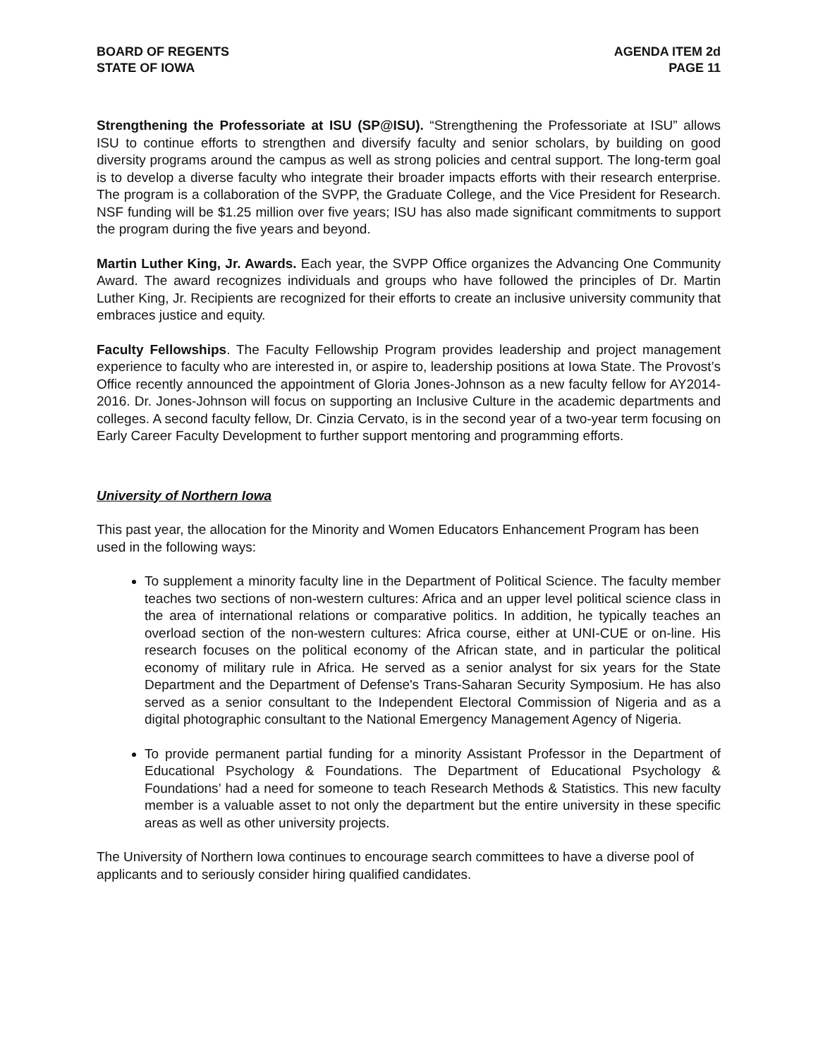BOARD OF REGENTS
STATE OF IOWA
AGENDA ITEM 2d
PAGE 11
Strengthening the Professoriate at ISU (SP@ISU). “Strengthening the Professoriate at ISU” allows ISU to continue efforts to strengthen and diversify faculty and senior scholars, by building on good diversity programs around the campus as well as strong policies and central support. The long-term goal is to develop a diverse faculty who integrate their broader impacts efforts with their research enterprise. The program is a collaboration of the SVPP, the Graduate College, and the Vice President for Research. NSF funding will be $1.25 million over five years; ISU has also made significant commitments to support the program during the five years and beyond.
Martin Luther King, Jr. Awards. Each year, the SVPP Office organizes the Advancing One Community Award. The award recognizes individuals and groups who have followed the principles of Dr. Martin Luther King, Jr. Recipients are recognized for their efforts to create an inclusive university community that embraces justice and equity.
Faculty Fellowships. The Faculty Fellowship Program provides leadership and project management experience to faculty who are interested in, or aspire to, leadership positions at Iowa State. The Provost’s Office recently announced the appointment of Gloria Jones-Johnson as a new faculty fellow for AY2014-2016. Dr. Jones-Johnson will focus on supporting an Inclusive Culture in the academic departments and colleges. A second faculty fellow, Dr. Cinzia Cervato, is in the second year of a two-year term focusing on Early Career Faculty Development to further support mentoring and programming efforts.
University of Northern Iowa
This past year, the allocation for the Minority and Women Educators Enhancement Program has been used in the following ways:
To supplement a minority faculty line in the Department of Political Science. The faculty member teaches two sections of non-western cultures: Africa and an upper level political science class in the area of international relations or comparative politics. In addition, he typically teaches an overload section of the non-western cultures: Africa course, either at UNI-CUE or on-line. His research focuses on the political economy of the African state, and in particular the political economy of military rule in Africa. He served as a senior analyst for six years for the State Department and the Department of Defense's Trans-Saharan Security Symposium. He has also served as a senior consultant to the Independent Electoral Commission of Nigeria and as a digital photographic consultant to the National Emergency Management Agency of Nigeria.
To provide permanent partial funding for a minority Assistant Professor in the Department of Educational Psychology & Foundations. The Department of Educational Psychology & Foundations’ had a need for someone to teach Research Methods & Statistics. This new faculty member is a valuable asset to not only the department but the entire university in these specific areas as well as other university projects.
The University of Northern Iowa continues to encourage search committees to have a diverse pool of applicants and to seriously consider hiring qualified candidates.